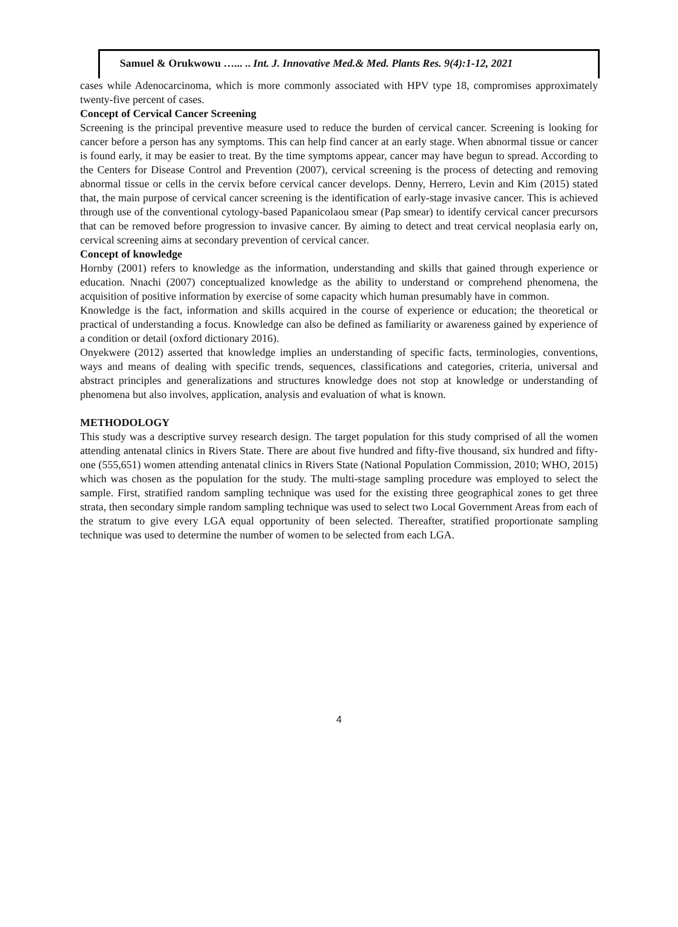Samuel & Orukwowu …... .. Int. J. Innovative Med.& Med. Plants Res. 9(4):1-12, 2021
cases while Adenocarcinoma, which is more commonly associated with HPV type 18, compromises approximately twenty-five percent of cases.
Concept of Cervical Cancer Screening
Screening is the principal preventive measure used to reduce the burden of cervical cancer. Screening is looking for cancer before a person has any symptoms. This can help find cancer at an early stage. When abnormal tissue or cancer is found early, it may be easier to treat. By the time symptoms appear, cancer may have begun to spread. According to the Centers for Disease Control and Prevention (2007), cervical screening is the process of detecting and removing abnormal tissue or cells in the cervix before cervical cancer develops. Denny, Herrero, Levin and Kim (2015) stated that, the main purpose of cervical cancer screening is the identification of early-stage invasive cancer. This is achieved through use of the conventional cytology-based Papanicolaou smear (Pap smear) to identify cervical cancer precursors that can be removed before progression to invasive cancer. By aiming to detect and treat cervical neoplasia early on, cervical screening aims at secondary prevention of cervical cancer.
Concept of knowledge
Hornby (2001) refers to knowledge as the information, understanding and skills that gained through experience or education. Nnachi (2007) conceptualized knowledge as the ability to understand or comprehend phenomena, the acquisition of positive information by exercise of some capacity which human presumably have in common.
Knowledge is the fact, information and skills acquired in the course of experience or education; the theoretical or practical of understanding a focus. Knowledge can also be defined as familiarity or awareness gained by experience of a condition or detail (oxford dictionary 2016).
Onyekwere (2012) asserted that knowledge implies an understanding of specific facts, terminologies, conventions, ways and means of dealing with specific trends, sequences, classifications and categories, criteria, universal and abstract principles and generalizations and structures knowledge does not stop at knowledge or understanding of phenomena but also involves, application, analysis and evaluation of what is known.
METHODOLOGY
This study was a descriptive survey research design. The target population for this study comprised of all the women attending antenatal clinics in Rivers State. There are about five hundred and fifty-five thousand, six hundred and fifty-one (555,651) women attending antenatal clinics in Rivers State (National Population Commission, 2010; WHO, 2015) which was chosen as the population for the study. The multi-stage sampling procedure was employed to select the sample. First, stratified random sampling technique was used for the existing three geographical zones to get three strata, then secondary simple random sampling technique was used to select two Local Government Areas from each of the stratum to give every LGA equal opportunity of been selected. Thereafter, stratified proportionate sampling technique was used to determine the number of women to be selected from each LGA.
4